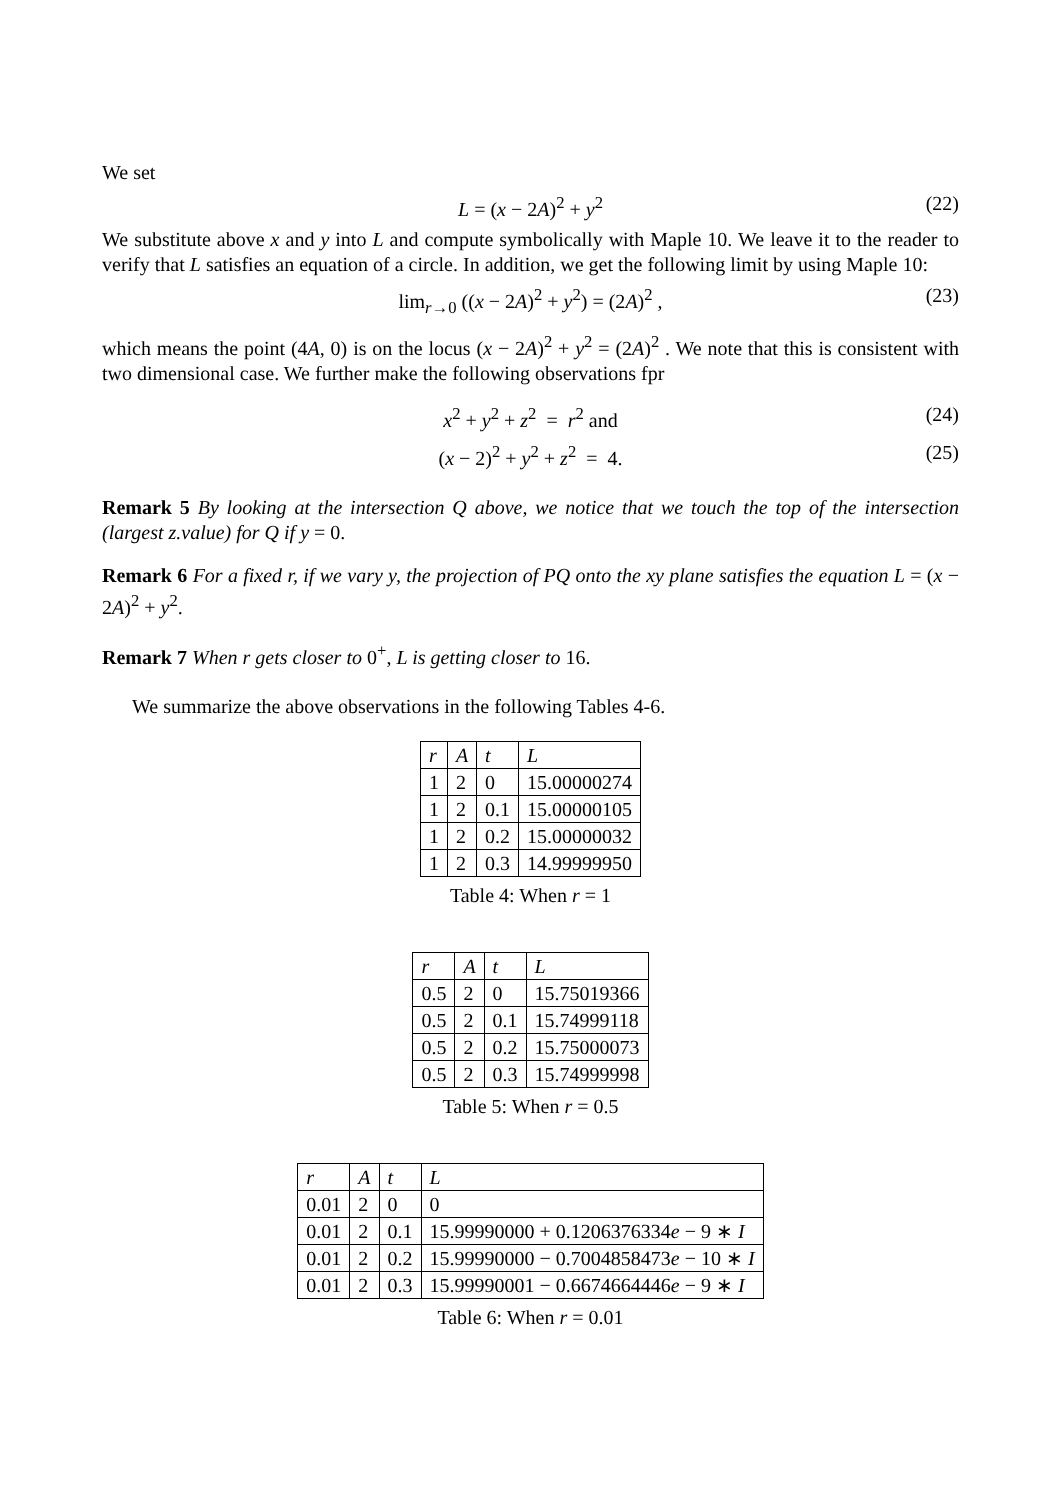We set
L = (x − 2A)<sup>2</sup> + y<sup>2</sup> (22)
We substitute above x and y into L and compute symbolically with Maple 10. We leave it to the reader to verify that L satisfies an equation of a circle. In addition, we get the following limit by using Maple 10:
lim<sub>r→0</sub> ((x − 2A)<sup>2</sup> + y<sup>2</sup>) = (2A)<sup>2</sup> , (23)
which means the point (4A, 0) is on the locus (x − 2A)<sup>2</sup> + y<sup>2</sup> = (2A)<sup>2</sup> . We note that this is consistent with two dimensional case. We further make the following observations fpr
x<sup>2</sup> + y<sup>2</sup> + z<sup>2</sup> = r<sup>2</sup> and (24)
(x − 2)<sup>2</sup> + y<sup>2</sup> + z<sup>2</sup> = 4. (25)
Remark 5 By looking at the intersection Q above, we notice that we touch the top of the intersection (largest z.value) for Q if y = 0.
Remark 6 For a fixed r, if we vary y, the projection of PQ onto the xy plane satisfies the equation L = (x − 2A)<sup>2</sup> + y<sup>2</sup>.
Remark 7 When r gets closer to 0<sup>+</sup>, L is getting closer to 16.
We summarize the above observations in the following Tables 4-6.
| r | A | t | L |
| --- | --- | --- | --- |
| 1 | 2 | 0 | 15.00000274 |
| 1 | 2 | 0.1 | 15.00000105 |
| 1 | 2 | 0.2 | 15.00000032 |
| 1 | 2 | 0.3 | 14.99999950 |
Table 4: When r = 1
| r | A | t | L |
| --- | --- | --- | --- |
| 0.5 | 2 | 0 | 15.75019366 |
| 0.5 | 2 | 0.1 | 15.74999118 |
| 0.5 | 2 | 0.2 | 15.75000073 |
| 0.5 | 2 | 0.3 | 15.74999998 |
Table 5: When r = 0.5
| r | A | t | L |
| --- | --- | --- | --- |
| 0.01 | 2 | 0 | 0 |
| 0.01 | 2 | 0.1 | 15.99990000 + 0.1206376334 e − 9 ∗ I |
| 0.01 | 2 | 0.2 | 15.99990000 − 0.7004858473 e − 10 ∗ I |
| 0.01 | 2 | 0.3 | 15.99990001 − 0.6674664446 e − 9 ∗ I |
Table 6: When r = 0.01